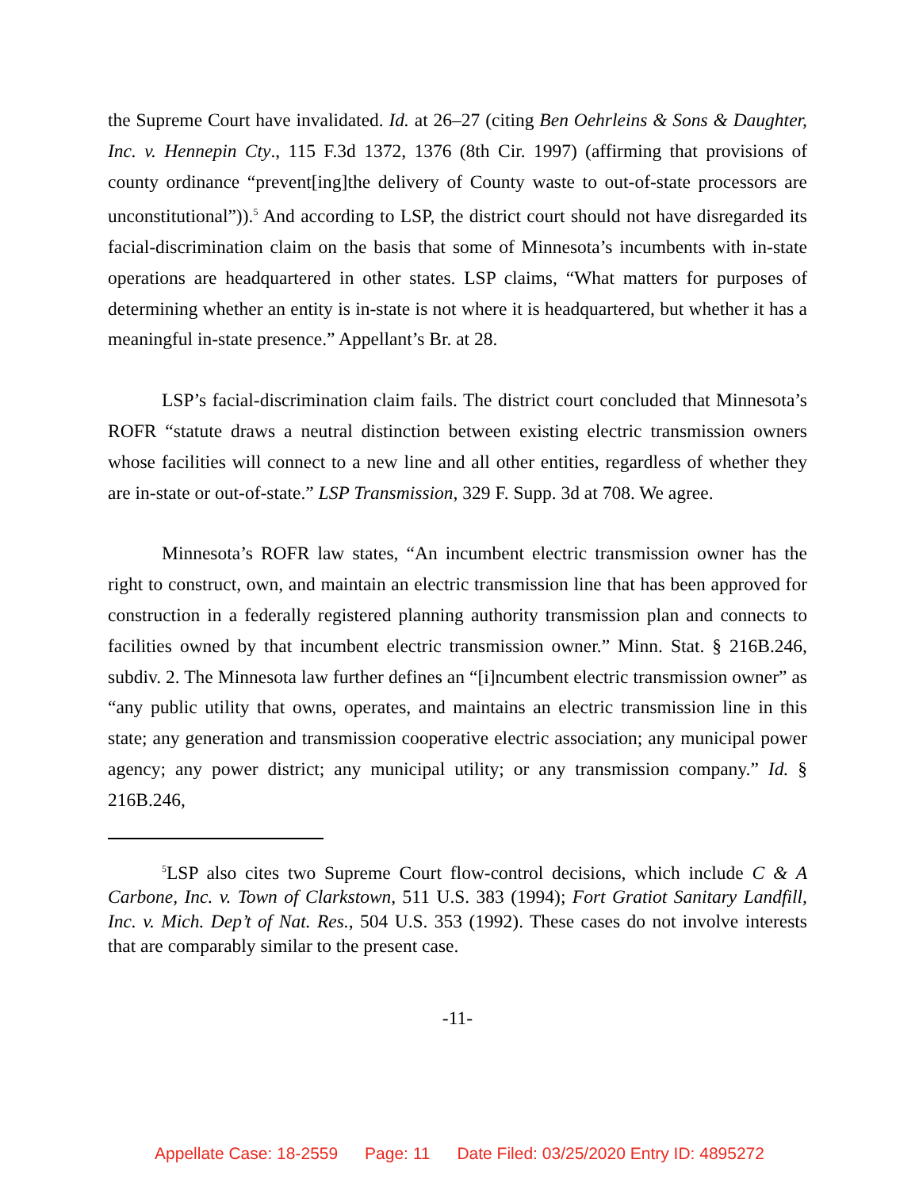the Supreme Court have invalidated. Id. at 26–27 (citing Ben Oehrleins & Sons & Daughter, Inc. v. Hennepin Cty., 115 F.3d 1372, 1376 (8th Cir. 1997) (affirming that provisions of county ordinance “prevent[ing]the delivery of County waste to out-of-state processors are unconstitutional”)).<sup>5</sup> And according to LSP, the district court should not have disregarded its facial-discrimination claim on the basis that some of Minnesota’s incumbents with in-state operations are headquartered in other states. LSP claims, “What matters for purposes of determining whether an entity is in-state is not where it is headquartered, but whether it has a meaningful in-state presence.” Appellant’s Br. at 28.
LSP’s facial-discrimination claim fails. The district court concluded that Minnesota’s ROFR “statute draws a neutral distinction between existing electric transmission owners whose facilities will connect to a new line and all other entities, regardless of whether they are in-state or out-of-state.” LSP Transmission, 329 F. Supp. 3d at 708. We agree.
Minnesota’s ROFR law states, “An incumbent electric transmission owner has the right to construct, own, and maintain an electric transmission line that has been approved for construction in a federally registered planning authority transmission plan and connects to facilities owned by that incumbent electric transmission owner.” Minn. Stat. § 216B.246, subdiv. 2. The Minnesota law further defines an “[i]ncumbent electric transmission owner” as “any public utility that owns, operates, and maintains an electric transmission line in this state; any generation and transmission cooperative electric association; any municipal power agency; any power district; any municipal utility; or any transmission company.” Id. § 216B.246,
<sup>5</sup> LSP also cites two Supreme Court flow-control decisions, which include C & A Carbone, Inc. v. Town of Clarkstown, 511 U.S. 383 (1994); Fort Gratiot Sanitary Landfill, Inc. v. Mich. Dep’t of Nat. Res., 504 U.S. 353 (1992). These cases do not involve interests that are comparably similar to the present case.
-11-
Appellate Case: 18-2559 Page: 11 Date Filed: 03/25/2020 Entry ID: 4895272